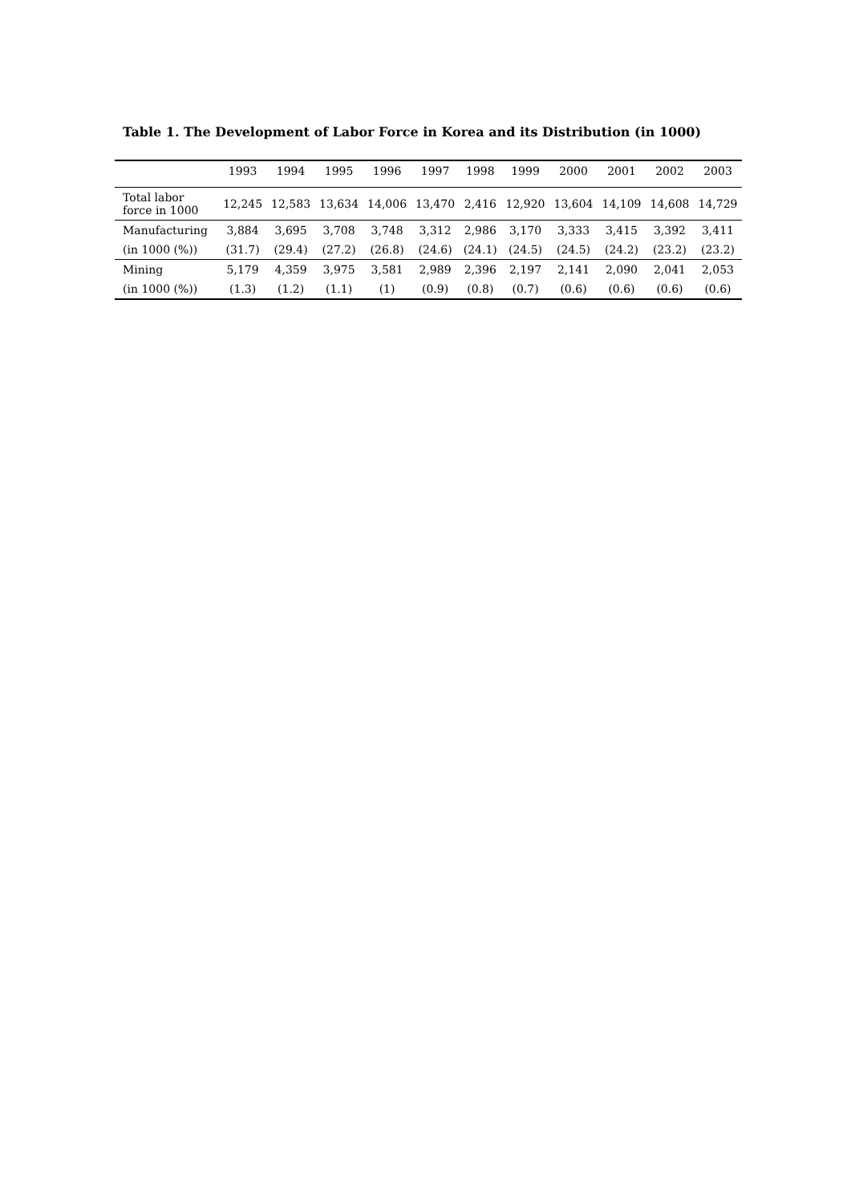Table 1. The Development of Labor Force in Korea and its Distribution (in 1000)
| | 1993 | 1994 | 1995 | 1996 | 1997 | 1998 | 1999 | 2000 | 2001 | 2002 | 2003 |
| --- | --- | --- | --- | --- | --- | --- | --- | --- | --- | --- | --- |
| Total labor force in 1000 | 12,245 | 12,583 | 13,634 | 14,006 | 13,470 | 2,416 | 12,920 | 13,604 | 14,109 | 14,608 | 14,729 |
| Manufacturing | 3,884 | 3,695 | 3,708 | 3,748 | 3,312 | 2,986 | 3,170 | 3,333 | 3,415 | 3,392 | 3,411 |
| (in 1000 (%)) | (31.7) | (29.4) | (27.2) | (26.8) | (24.6) | (24.1) | (24.5) | (24.5) | (24.2) | (23.2) | (23.2) |
| Mining | 5,179 | 4,359 | 3,975 | 3,581 | 2,989 | 2,396 | 2,197 | 2,141 | 2,090 | 2,041 | 2,053 |
| (in 1000 (%)) | (1.3) | (1.2) | (1.1) | (1) | (0.9) | (0.8) | (0.7) | (0.6) | (0.6) | (0.6) | (0.6) |